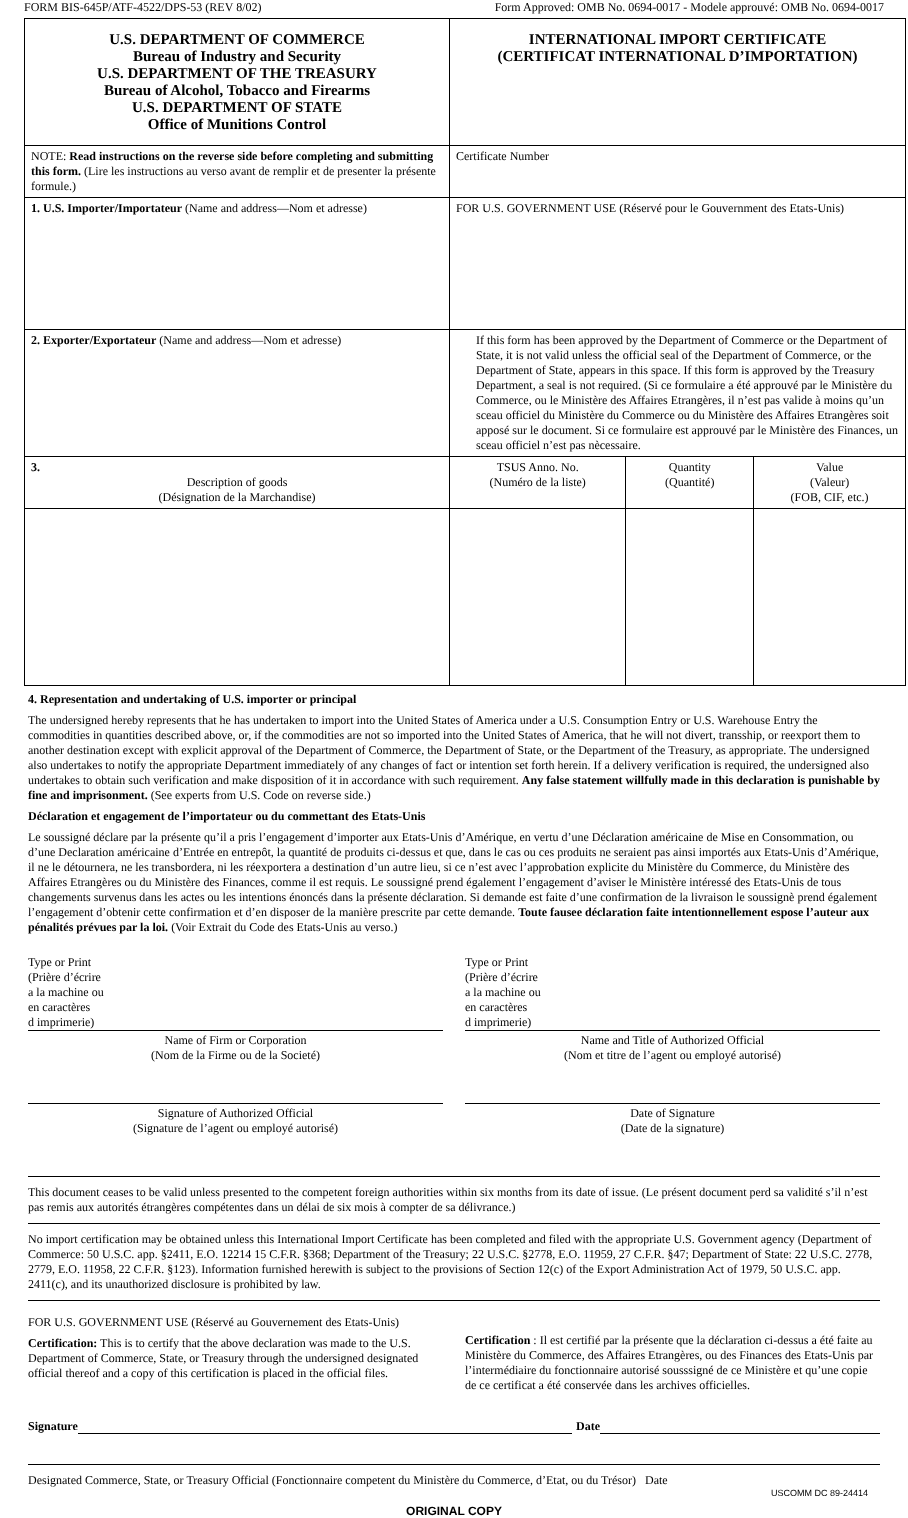FORM BIS-645P/ATF-4522/DPS-53 (REV 8/02) Form Approved: OMB No. 0694-0017 - Modele approuvé: OMB No. 0694-0017
| U.S. DEPARTMENT OF COMMERCE Bureau of Industry and Security U.S. DEPARTMENT OF THE TREASURY Bureau of Alcohol, Tobacco and Firearms U.S. DEPARTMENT OF STATE Office of Munitions Control | INTERNATIONAL IMPORT CERTIFICATE (CERTIFICAT INTERNATIONAL D’IMPORTATION) | | |
| NOTE: Read instructions on the reverse side before completing and submitting this form. (Lire les instructions au verso avant de remplir et de presenter la présente formule.) | Certificate Number | | |
| 1. U.S. Importer/Importateur (Name and address—Nom et adresse) | FOR U.S. GOVERNMENT USE (Réservé pour le Gouvernment des Etats-Unis) | | |
| 2. Exporter/Exportateur (Name and address—Nom et adresse) | If this form has been approved by the Department of Commerce or the Department of State, it is not valid unless the official seal of the Department of Commerce, or the Department of State, appears in this space. If this form is approved by the Treasury Department, a seal is not required. (Si ce formulaire a été approuvé par le Ministère du Commerce, ou le Ministère des Affaires Etrangères, il n’est pas valide à moins qu’un sceau officiel du Ministère du Commerce ou du Ministère des Affaires Etrangères soit apposé sur le document. Si ce formulaire est approuvé par le Ministère des Finances, un sceau officiel n’est pas nècessaire. | | |
| 3. Description of goods (Désignation de la Marchandise) | TSUS Anno. No. (Numéro de la liste) | Quantity (Quantité) | Value (Valeur) (FOB, CIF, etc.) |
4. Representation and undertaking of U.S. importer or principal
The undersigned hereby represents that he has undertaken to import into the United States of America under a U.S. Consumption Entry or U.S. Warehouse Entry the commodities in quantities described above, or, if the commodities are not so imported into the United States of America, that he will not divert, transship, or reexport them to another destination except with explicit approval of the Department of Commerce, the Department of State, or the Department of the Treasury, as appropriate. The undersigned also undertakes to notify the appropriate Department immediately of any changes of fact or intention set forth herein. If a delivery verification is required, the undersigned also undertakes to obtain such verification and make disposition of it in accordance with such requirement. Any false statement willfully made in this declaration is punishable by fine and imprisonment. (See experts from U.S. Code on reverse side.)
Déclaration et engagement de l’importateur ou du commettant des Etats-Unis
Le soussigné déclare par la présente qu’il a pris l’engagement d’importer aux Etats-Unis d’Amérique, en vertu d’une Déclaration américaine de Mise en Consommation, ou d’une Declaration américaine d’Entrée en entrepôt, la quantité de produits ci-dessus et que, dans le cas ou ces produits ne seraient pas ainsi importés aux Etats-Unis d’Amérique, il ne le détournera, ne les transbordera, ni les réexportera a destination d’un autre lieu, si ce n’est avec l’approbation explicite du Ministère du Commerce, du Ministère des Affaires Etrangères ou du Ministère des Finances, comme il est requis. Le soussigné prend également l’engagement d’aviser le Ministère intéressé des Etats-Unis de tous changements survenus dans les actes ou les intentions énoncés dans la présente déclaration. Si demande est faite d’une confirmation de la livraison le soussignè prend également l’engagement d’obtenir cette confirmation et d’en disposer de la manière prescrite par cette demande. Toute fausee déclaration faite intentionnellement espose l’auteur aux pénalités prévues par la loi. (Voir Extrait du Code des Etats-Unis au verso.)
Type or Print
(Prière d’écrire
a la machine ou
en caractères
d imprimerie)
Type or Print
(Prière d’écrire
a la machine ou
en caractères
d imprimerie)
Name of Firm or Corporation
(Nom de la Firme ou de la Societé)
Name and Title of Authorized Official
(Nom et titre de l’agent ou employé autorisé)
Signature of Authorized Official
(Signature de l’agent ou employé autorisé)
Date of Signature
(Date de la signature)
This document ceases to be valid unless presented to the competent foreign authorities within six months from its date of issue. (Le présent document perd sa validité s’il n’est pas remis aux autorités étrangères compétentes dans un délai de six mois à compter de sa délivrance.)
No import certification may be obtained unless this International Import Certificate has been completed and filed with the appropriate U.S. Government agency (Department of Commerce: 50 U.S.C. app. §2411, E.O. 12214 15 C.F.R. §368; Department of the Treasury; 22 U.S.C. §2778, E.O. 11959, 27 C.F.R. §47; Department of State: 22 U.S.C. 2778, 2779, E.O. 11958, 22 C.F.R. §123). Information furnished herewith is subject to the provisions of Section 12(c) of the Export Administration Act of 1979, 50 U.S.C. app. 2411(c), and its unauthorized disclosure is prohibited by law.
FOR U.S. GOVERNMENT USE (Réservé au Gouvernement des Etats-Unis)
Certification: This is to certify that the above declaration was made to the U.S. Department of Commerce, State, or Treasury through the undersigned designated official thereof and a copy of this certification is placed in the official files.
Certification : Il est certifié par la présente que la déclaration ci-dessus a été faite au Ministère du Commerce, des Affaires Etrangères, ou des Finances des Etats-Unis par l’intermédiaire du fonctionnaire autorisé sousssigné de ce Ministère et qu’une copie de ce certificat a été conservée dans les archives officielles.
Signature Date
Designated Commerce, State, or Treasury Official (Fonctionnaire competent du Ministère du Commerce, d’Etat, ou du Trésor) Date
USCOMM DC 89-24414
ORIGINAL COPY